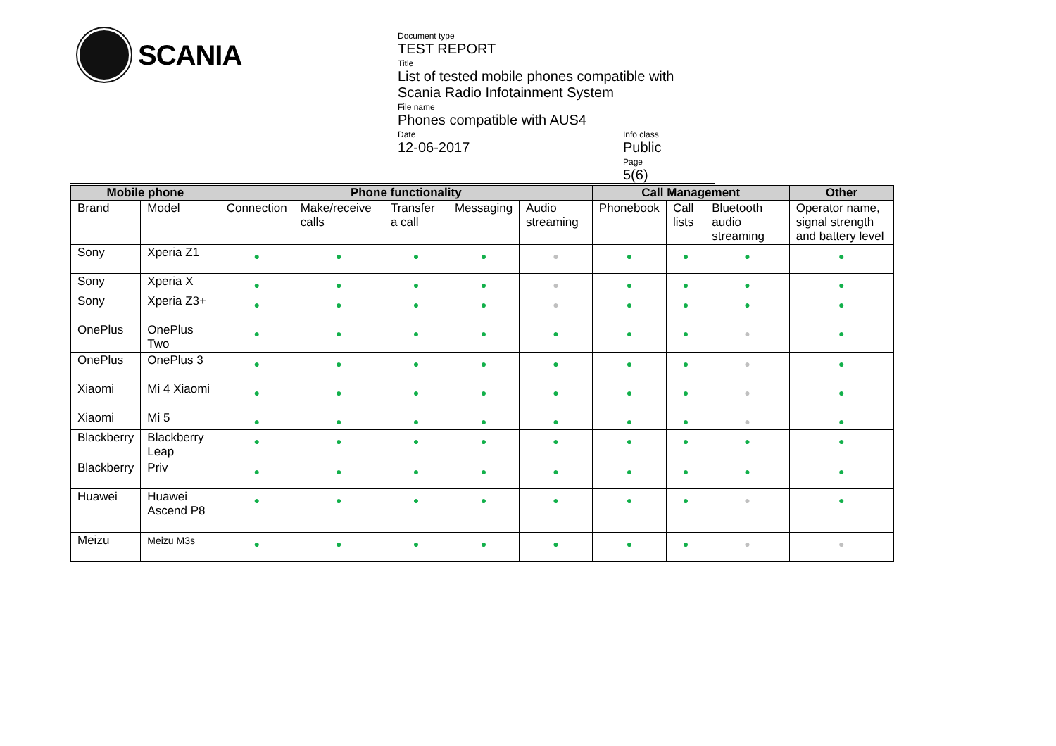SCANIA
Document type
TEST REPORT
Title
List of tested mobile phones compatible with Scania Radio Infotainment System
File name
Phones compatible with AUS4
Date
12-06-2017
Info class
Public
Page
5(6)
| Mobile phone | | Phone functionality | | | | | Call Management | | | Other |
| --- | --- | --- | --- | --- | --- | --- | --- | --- | --- | --- |
| Brand | Model | Connection | Make/receive calls | Transfer a call | Messaging | Audio streaming | Phonebook | Call lists | Bluetooth audio streaming | Operator name, signal strength and battery level |
| Sony | Xperia Z1 | ● | ● | ● | ● | ● | ● | ● | ● | ● |
| Sony | Xperia X | ● | ● | ● | ● | ● | ● | ● | ● | ● |
| Sony | Xperia Z3+ | ● | ● | ● | ● | ● | ● | ● | ● | ● |
| OnePlus | OnePlus Two | ● | ● | ● | ● | ● | ● | ● | ● | ● |
| OnePlus | OnePlus 3 | ● | ● | ● | ● | ● | ● | ● | ● | ● |
| Xiaomi | Mi 4 Xiaomi | ● | ● | ● | ● | ● | ● | ● | ● | ● |
| Xiaomi | Mi 5 | ● | ● | ● | ● | ● | ● | ● | ● | ● |
| Blackberry | Blackberry Leap | ● | ● | ● | ● | ● | ● | ● | ● | ● |
| Blackberry | Priv | ● | ● | ● | ● | ● | ● | ● | ● | ● |
| Huawei | Huawei Ascend P8 | ● | ● | ● | ● | ● | ● | ● | ● | ● |
| Meizu | Meizu M3s | ● | ● | ● | ● | ● | ● | ● | ● | ● |